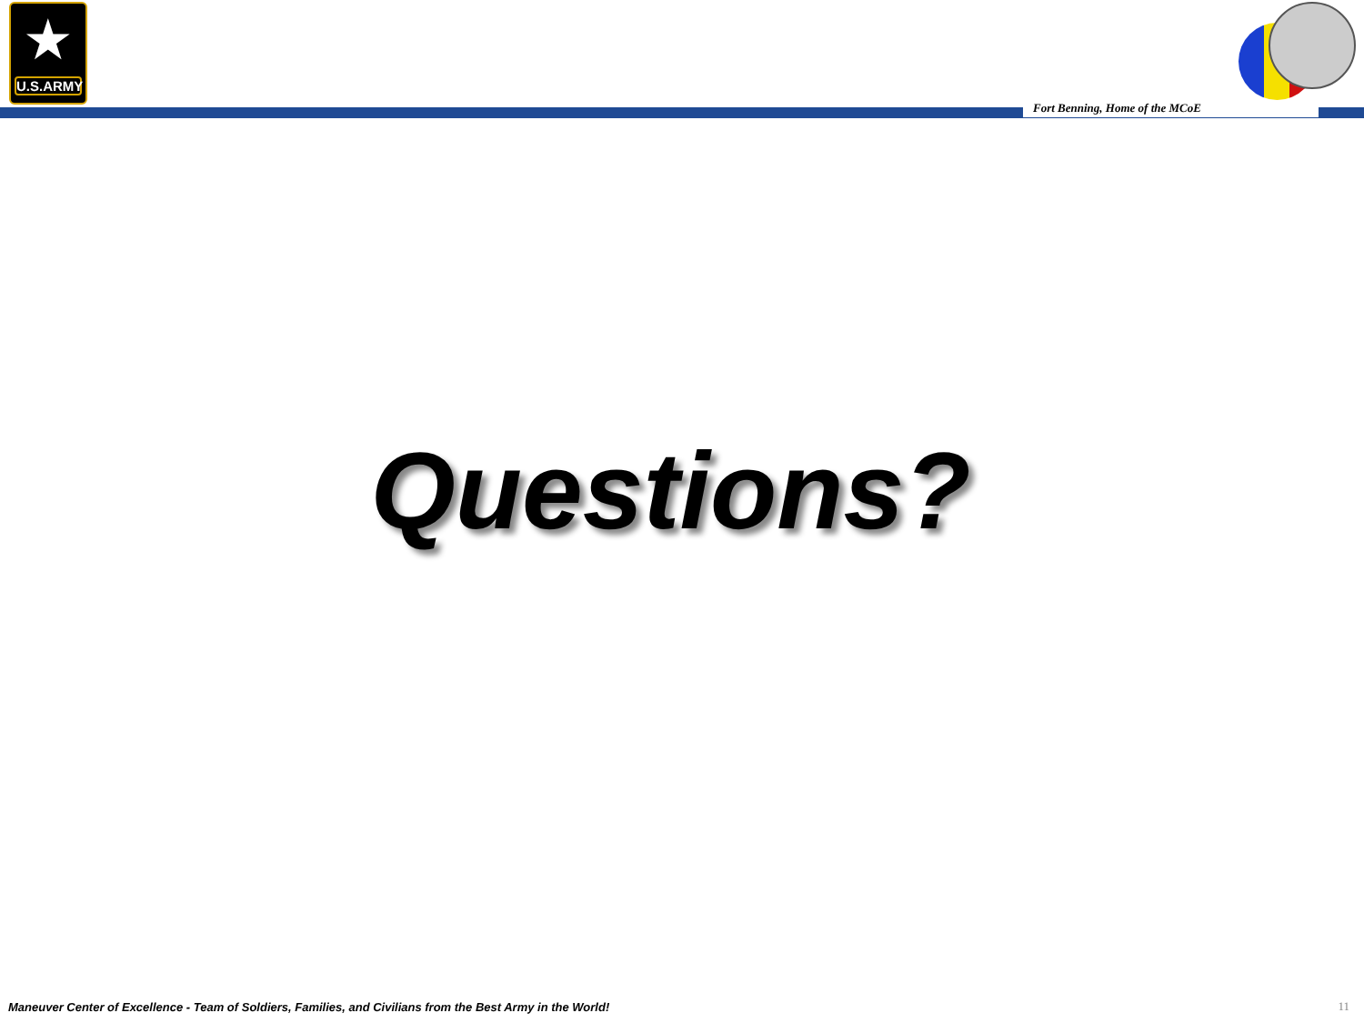★
U.S.ARMY
Fort Benning, Home of the MCoE
Questions?
Maneuver Center of Excellence - Team of Soldiers, Families, and Civilians from the Best Army in the World!
11